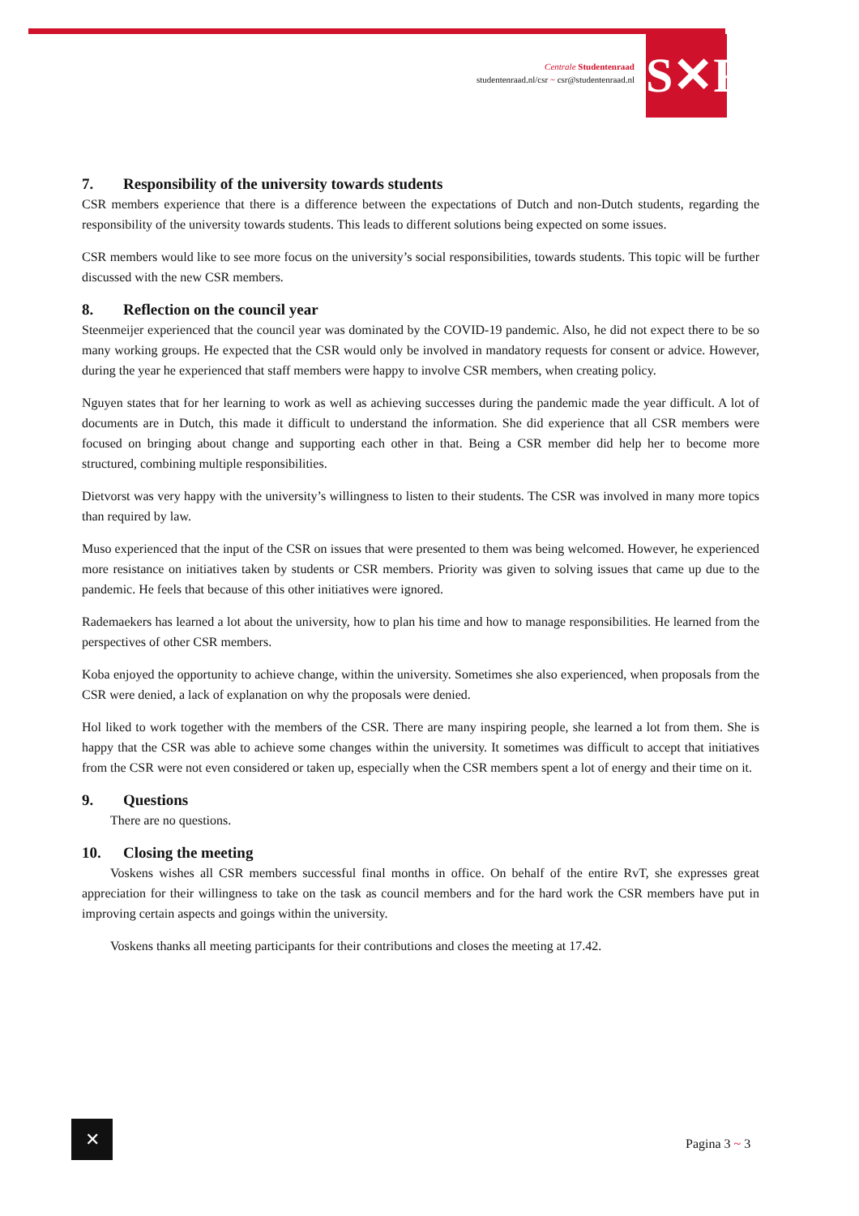Centrale Studentenraad
studentenraad.nl/csr ~ csr@studentenraad.nl
S✕R
7. Responsibility of the university towards students
CSR members experience that there is a difference between the expectations of Dutch and non-Dutch students, regarding the responsibility of the university towards students. This leads to different solutions being expected on some issues.
CSR members would like to see more focus on the university’s social responsibilities, towards students. This topic will be further discussed with the new CSR members.
8. Reflection on the council year
Steenmeijer experienced that the council year was dominated by the COVID-19 pandemic. Also, he did not expect there to be so many working groups. He expected that the CSR would only be involved in mandatory requests for consent or advice. However, during the year he experienced that staff members were happy to involve CSR members, when creating policy.
Nguyen states that for her learning to work as well as achieving successes during the pandemic made the year difficult. A lot of documents are in Dutch, this made it difficult to understand the information. She did experience that all CSR members were focused on bringing about change and supporting each other in that. Being a CSR member did help her to become more structured, combining multiple responsibilities.
Dietvorst was very happy with the university’s willingness to listen to their students. The CSR was involved in many more topics than required by law.
Muso experienced that the input of the CSR on issues that were presented to them was being welcomed. However, he experienced more resistance on initiatives taken by students or CSR members. Priority was given to solving issues that came up due to the pandemic. He feels that because of this other initiatives were ignored.
Rademaekers has learned a lot about the university, how to plan his time and how to manage responsibilities. He learned from the perspectives of other CSR members.
Koba enjoyed the opportunity to achieve change, within the university. Sometimes she also experienced, when proposals from the CSR were denied, a lack of explanation on why the proposals were denied.
Hol liked to work together with the members of the CSR. There are many inspiring people, she learned a lot from them. She is happy that the CSR was able to achieve some changes within the university. It sometimes was difficult to accept that initiatives from the CSR were not even considered or taken up, especially when the CSR members spent a lot of energy and their time on it.
9. Questions
There are no questions.
10. Closing the meeting
Voskens wishes all CSR members successful final months in office. On behalf of the entire RvT, she expresses great appreciation for their willingness to take on the task as council members and for the hard work the CSR members have put in improving certain aspects and goings within the university.
Voskens thanks all meeting participants for their contributions and closes the meeting at 17.42.
✕
Pagina 3 ~ 3